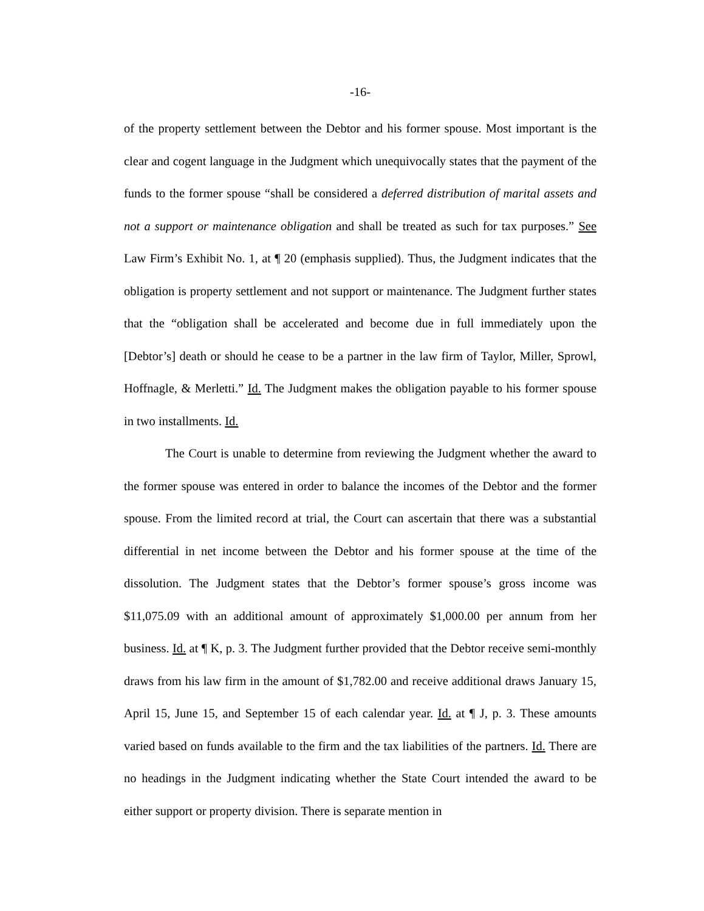-16-
of the property settlement between the Debtor and his former spouse. Most important is the clear and cogent language in the Judgment which unequivocally states that the payment of the funds to the former spouse “shall be considered a deferred distribution of marital assets and not a support or maintenance obligation and shall be treated as such for tax purposes.” See Law Firm’s Exhibit No. 1, at ¶ 20 (emphasis supplied). Thus, the Judgment indicates that the obligation is property settlement and not support or maintenance. The Judgment further states that the “obligation shall be accelerated and become due in full immediately upon the [Debtor’s] death or should he cease to be a partner in the law firm of Taylor, Miller, Sprowl, Hoffnagle, & Merletti.” Id. The Judgment makes the obligation payable to his former spouse in two installments. Id.
The Court is unable to determine from reviewing the Judgment whether the award to the former spouse was entered in order to balance the incomes of the Debtor and the former spouse. From the limited record at trial, the Court can ascertain that there was a substantial differential in net income between the Debtor and his former spouse at the time of the dissolution. The Judgment states that the Debtor’s former spouse’s gross income was $11,075.09 with an additional amount of approximately $1,000.00 per annum from her business. Id. at ¶ K, p. 3. The Judgment further provided that the Debtor receive semi-monthly draws from his law firm in the amount of $1,782.00 and receive additional draws January 15, April 15, June 15, and September 15 of each calendar year. Id. at ¶ J, p. 3. These amounts varied based on funds available to the firm and the tax liabilities of the partners. Id. There are no headings in the Judgment indicating whether the State Court intended the award to be either support or property division. There is separate mention in